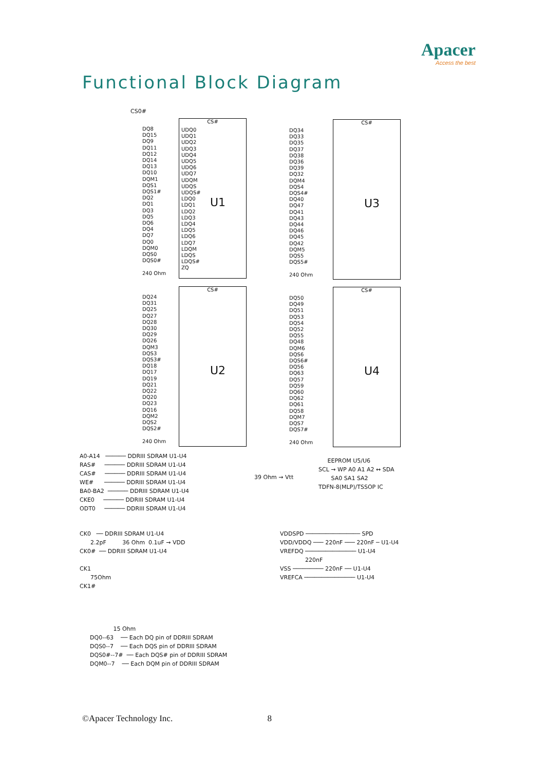Apacer
Access the best
Functional Block Diagram
CS0#
CS#
UDQ0
UDQ1
UDQ2
UDQ3
UDQ4
UDQ5
UDQ6
UDQ7
UDQM
UDQS
UDQS#
LDQ0
LDQ1
LDQ2
LDQ3
LDQ4
LDQ5
LDQ6
LDQ7
LDQM
LDQS
LDQS#
ZQ
U1
DQ8
DQ15
DQ9
DQ11
DQ12
DQ14
DQ13
DQ10
DQM1
DQS1
DQS1#
DQ2
DQ1
DQ3
DQ5
DQ6
DQ4
DQ7
DQ0
DQM0
DQS0
DQS0#
240 Ohm
CS#
U3
DQ34
DQ33
DQ35
DQ37
DQ38
DQ36
DQ39
DQ32
DQM4
DQS4
DQS4#
DQ40
DQ47
DQ41
DQ43
DQ44
DQ46
DQ45
DQ42
DQM5
DQS5
DQS5#
240 Ohm
CS#
U2
DQ24
DQ31
DQ25
DQ27
DQ28
DQ30
DQ29
DQ26
DQM3
DQS3
DQS3#
DQ18
DQ17
DQ19
DQ21
DQ22
DQ20
DQ23
DQ16
DQM2
DQS2
DQS2#
240 Ohm
CS#
U4
DQ50
DQ49
DQ51
DQ53
DQ54
DQ52
DQ55
DQ48
DQM6
DQS6
DQS6#
DQ56
DQ63
DQ57
DQ59
DQ60
DQ62
DQ61
DQ58
DQM7
DQS7
DQS7#
240 Ohm
A0-A14 ────── DDRIII SDRAM U1-U4
RAS# ────── DDRIII SDRAM U1-U4
CAS# ────── DDRIII SDRAM U1-U4
WE# ────── DDRIII SDRAM U1-U4
BA0-BA2 ────── DDRIII SDRAM U1-U4
CKE0 ────── DDRIII SDRAM U1-U4
ODT0 ────── DDRIII SDRAM U1-U4
39 Ohm → Vtt
EEPROM U5/U6
SCL → WP A0 A1 A2 ↔ SDA
SA0 SA1 SA2
TDFN-8(MLP)/TSSOP IC
CK0 ── DDRIII SDRAM U1-U4
2.2pF 36 Ohm 0.1uF → VDD
CK0# ── DDRIII SDRAM U1-U4
CK1
75Ohm
CK1#
VDDSPD ──────────────── SPD
VDD/VDDQ ─── 220nF ─── 220nF ─ U1-U4
VREFDQ ─────────────── U1-U4
220nF
VSS ───────── 220nF ── U1-U4
VREFCA ─────────────── U1-U4
15 Ohm
DQ0--63 ── Each DQ pin of DDRIII SDRAM
DQS0--7 ── Each DQS pin of DDRIII SDRAM
DQS0#--7# ── Each DQS# pin of DDRIII SDRAM
DQM0--7 ── Each DQM pin of DDRIII SDRAM
©Apacer Technology Inc. 8